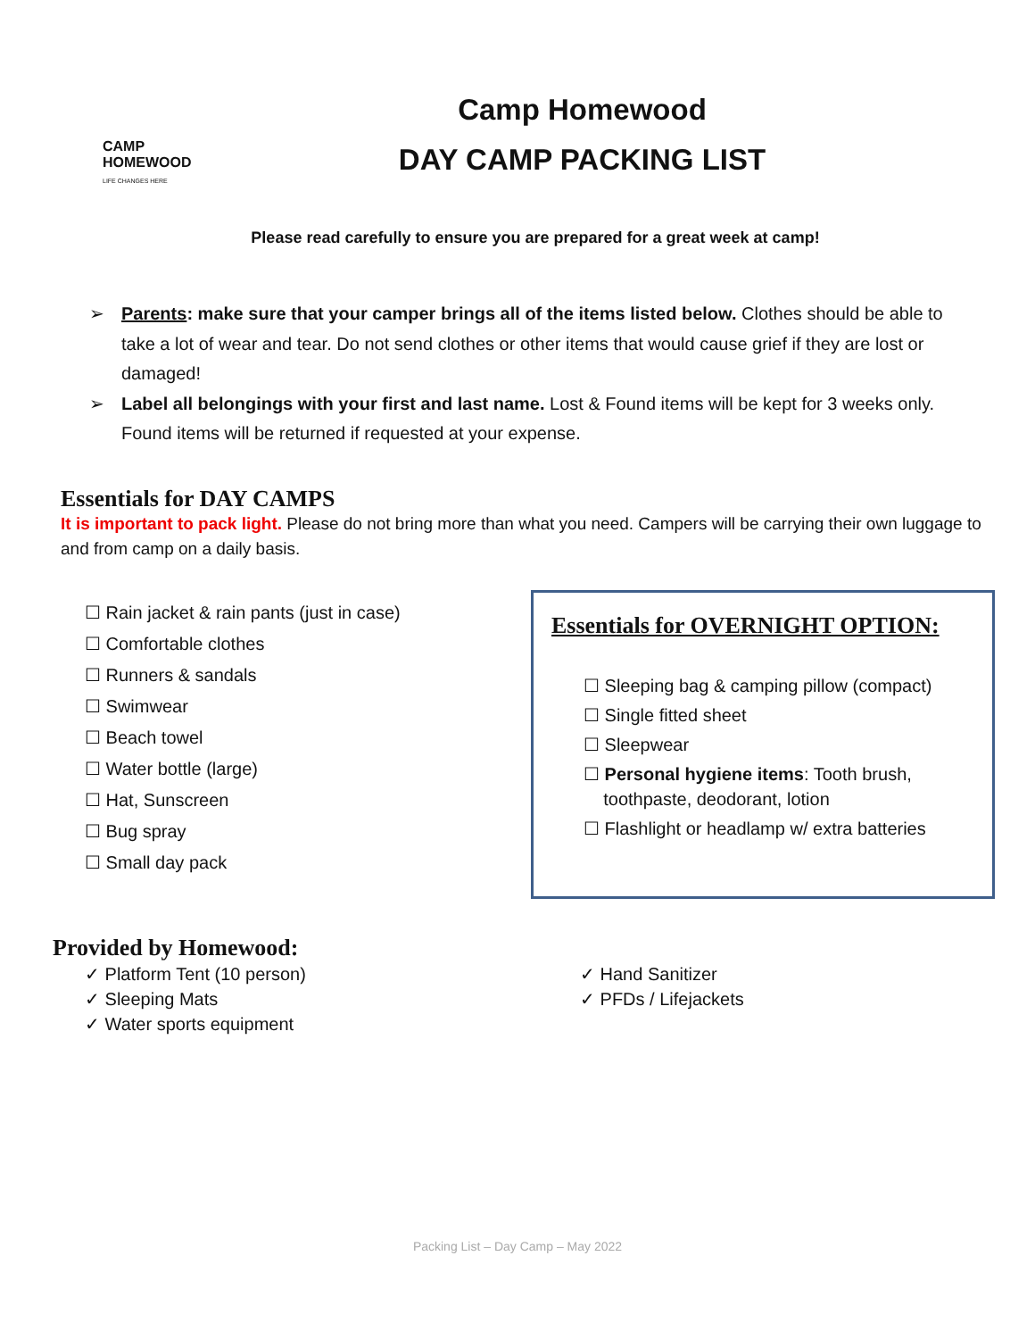CAMP
HOMEWOOD
LIFE CHANGES HERE
Camp Homewood
DAY CAMP PACKING LIST
Please read carefully to ensure you are prepared for a great week at camp!
➢ Parents: make sure that your camper brings all of the items listed below. Clothes should be able to take a lot of wear and tear. Do not send clothes or other items that would cause grief if they are lost or damaged!
➢ Label all belongings with your first and last name. Lost & Found items will be kept for 3 weeks only. Found items will be returned if requested at your expense.
Essentials for DAY CAMPS
It is important to pack light. Please do not bring more than what you need. Campers will be carrying their own luggage to and from camp on a daily basis.
☐ Rain jacket & rain pants (just in case)
☐ Comfortable clothes
☐ Runners & sandals
☐ Swimwear
☐ Beach towel
☐ Water bottle (large)
☐ Hat, Sunscreen
☐ Bug spray
☐ Small day pack
Essentials for OVERNIGHT OPTION:
☐ Sleeping bag & camping pillow (compact)
☐ Single fitted sheet
☐ Sleepwear
☐ Personal hygiene items: Tooth brush,
toothpaste, deodorant, lotion
☐ Flashlight or headlamp w/ extra batteries
Provided by Homewood:
✓ Platform Tent (10 person)
✓ Sleeping Mats
✓ Water sports equipment
✓ Hand Sanitizer
✓ PFDs / Lifejackets
Packing List – Day Camp – May 2022